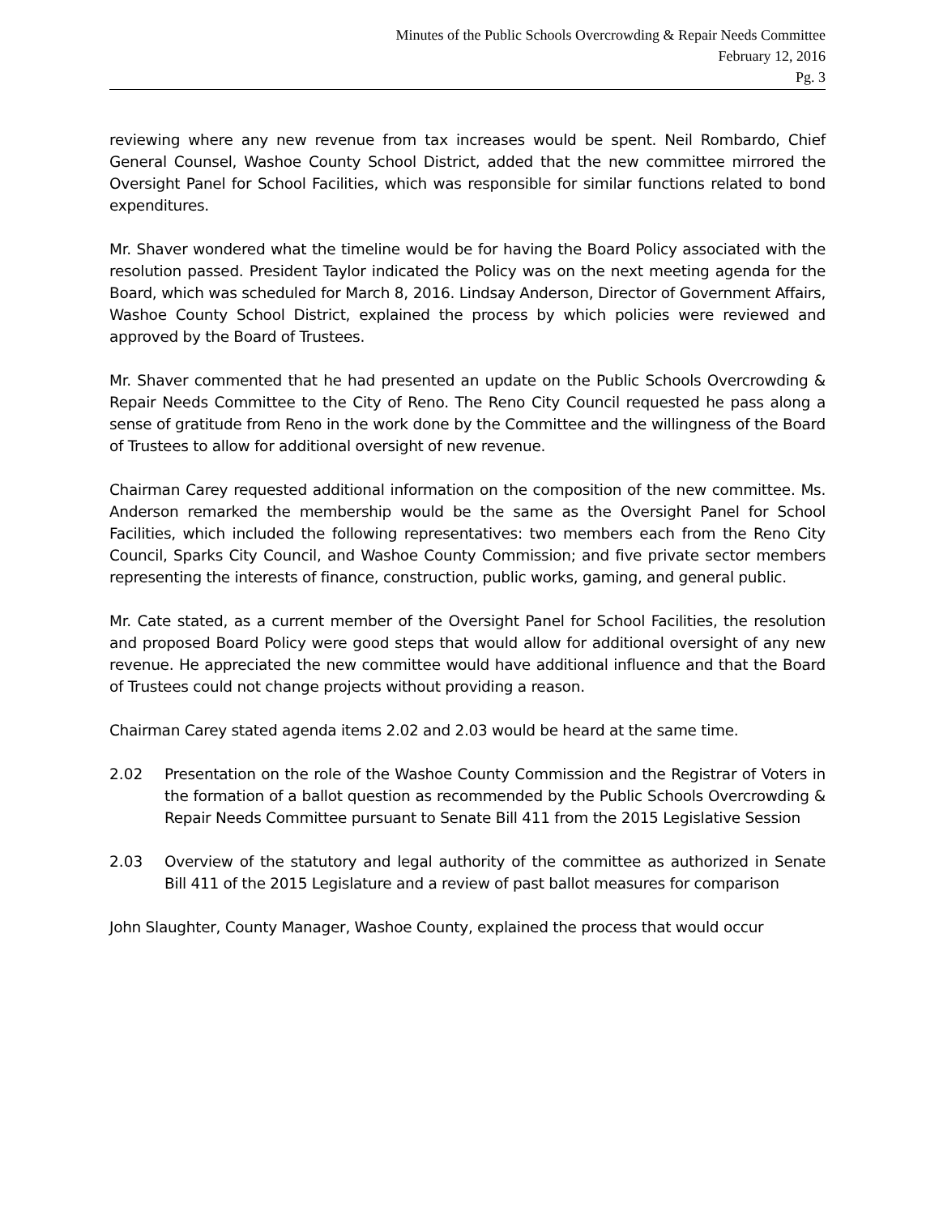Minutes of the Public Schools Overcrowding & Repair Needs Committee
February 12, 2016
Pg. 3
reviewing where any new revenue from tax increases would be spent. Neil Rombardo, Chief General Counsel, Washoe County School District, added that the new committee mirrored the Oversight Panel for School Facilities, which was responsible for similar functions related to bond expenditures.
Mr. Shaver wondered what the timeline would be for having the Board Policy associated with the resolution passed. President Taylor indicated the Policy was on the next meeting agenda for the Board, which was scheduled for March 8, 2016. Lindsay Anderson, Director of Government Affairs, Washoe County School District, explained the process by which policies were reviewed and approved by the Board of Trustees.
Mr. Shaver commented that he had presented an update on the Public Schools Overcrowding & Repair Needs Committee to the City of Reno. The Reno City Council requested he pass along a sense of gratitude from Reno in the work done by the Committee and the willingness of the Board of Trustees to allow for additional oversight of new revenue.
Chairman Carey requested additional information on the composition of the new committee. Ms. Anderson remarked the membership would be the same as the Oversight Panel for School Facilities, which included the following representatives: two members each from the Reno City Council, Sparks City Council, and Washoe County Commission; and five private sector members representing the interests of finance, construction, public works, gaming, and general public.
Mr. Cate stated, as a current member of the Oversight Panel for School Facilities, the resolution and proposed Board Policy were good steps that would allow for additional oversight of any new revenue. He appreciated the new committee would have additional influence and that the Board of Trustees could not change projects without providing a reason.
Chairman Carey stated agenda items 2.02 and 2.03 would be heard at the same time.
2.02 Presentation on the role of the Washoe County Commission and the Registrar of Voters in the formation of a ballot question as recommended by the Public Schools Overcrowding & Repair Needs Committee pursuant to Senate Bill 411 from the 2015 Legislative Session
2.03 Overview of the statutory and legal authority of the committee as authorized in Senate Bill 411 of the 2015 Legislature and a review of past ballot measures for comparison
John Slaughter, County Manager, Washoe County, explained the process that would occur